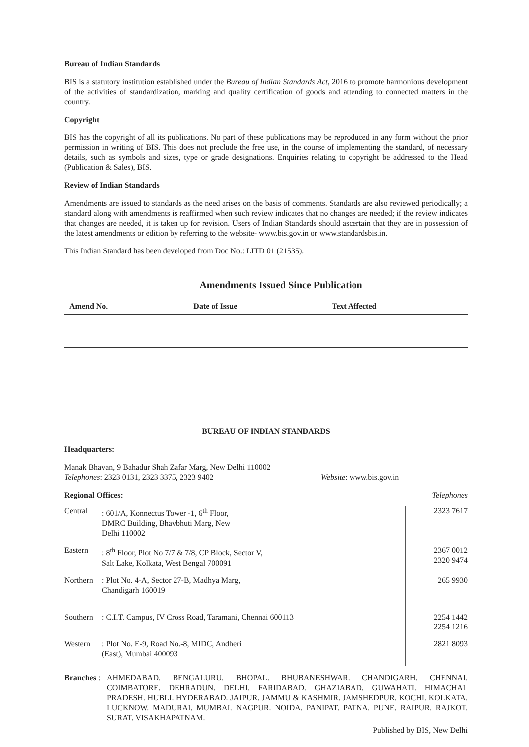Bureau of Indian Standards
BIS is a statutory institution established under the Bureau of Indian Standards Act, 2016 to promote harmonious development of the activities of standardization, marking and quality certification of goods and attending to connected matters in the country.
Copyright
BIS has the copyright of all its publications. No part of these publications may be reproduced in any form without the prior permission in writing of BIS. This does not preclude the free use, in the course of implementing the standard, of necessary details, such as symbols and sizes, type or grade designations. Enquiries relating to copyright be addressed to the Head (Publication & Sales), BIS.
Review of Indian Standards
Amendments are issued to standards as the need arises on the basis of comments. Standards are also reviewed periodically; a standard along with amendments is reaffirmed when such review indicates that no changes are needed; if the review indicates that changes are needed, it is taken up for revision. Users of Indian Standards should ascertain that they are in possession of the latest amendments or edition by referring to the website- www.bis.gov.in or www.standardsbis.in.
This Indian Standard has been developed from Doc No.: LITD 01 (21535).
Amendments Issued Since Publication
| Amend No. | Date of Issue | Text Affected |
| --- | --- | --- |
BUREAU OF INDIAN STANDARDS
Headquarters:
Manak Bhavan, 9 Bahadur Shah Zafar Marg, New Delhi 110002
Telephones: 2323 0131, 2323 3375, 2323 9402 Website: www.bis.gov.in
Regional Offices: Telephones
| Central | : 601/A, Konnectus Tower -1, 6<sup>th</sup> Floor, DMRC Building, Bhavbhuti Marg, New Delhi 110002 | 2323 7617 |
| Eastern | : 8<sup>th</sup> Floor, Plot No 7/7 & 7/8, CP Block, Sector V, Salt Lake, Kolkata, West Bengal 700091 | 2367 0012 2320 9474 |
| Northern | : Plot No. 4-A, Sector 27-B, Madhya Marg, Chandigarh 160019 | 265 9930 |
| Southern | : C.I.T. Campus, IV Cross Road, Taramani, Chennai 600113 | 2254 1442 2254 1216 |
| Western | : Plot No. E-9, Road No.-8, MIDC, Andheri (East), Mumbai 400093 | 2821 8093 |
Branches :
AHMEDABAD. BENGALURU. BHOPAL. BHUBANESHWAR. CHANDIGARH. CHENNAI. COIMBATORE. DEHRADUN. DELHI. FARIDABAD. GHAZIABAD. GUWAHATI. HIMACHAL PRADESH. HUBLI. HYDERABAD. JAIPUR. JAMMU & KASHMIR. JAMSHEDPUR. KOCHI. KOLKATA. LUCKNOW. MADURAI. MUMBAI. NAGPUR. NOIDA. PANIPAT. PATNA. PUNE. RAIPUR. RAJKOT. SURAT. VISAKHAPATNAM.
Published by BIS, New Delhi